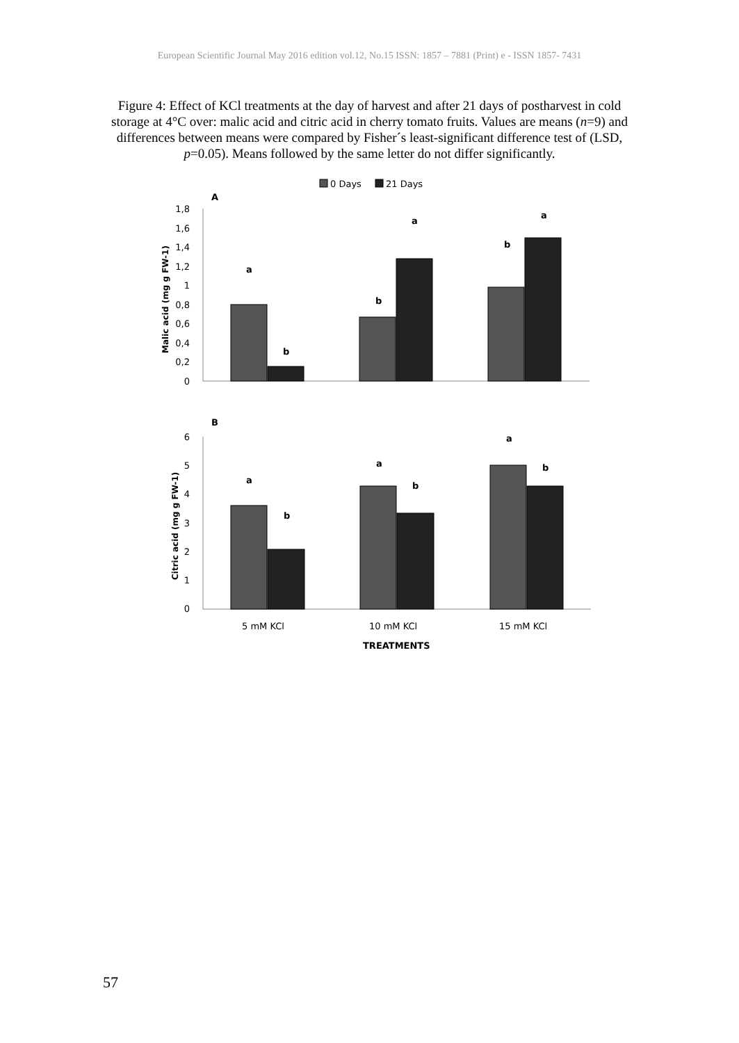European Scientific Journal May 2016 edition vol.12, No.15 ISSN: 1857 – 7881 (Print) e - ISSN 1857- 7431
Figure 4: Effect of KCl treatments at the day of harvest and after 21 days of postharvest in cold storage at 4°C over: malic acid and citric acid in cherry tomato fruits. Values are means (n=9) and differences between means were compared by Fisher´s least-significant difference test of (LSD, p=0.05). Means followed by the same letter do not differ significantly.
0 Days
21 Days
A
1,8
1,6
1,4
1,2
1
0,8
0,6
0,4
0,2
0
Malic acid (mg g FW-1)
a
b
b
a
b
a
B
6
5
4
3
2
1
0
Citric acid (mg g FW-1)
a
b
a
b
a
b
5 mM KCl
10 mM KCl
15 mM KCl
TREATMENTS
57